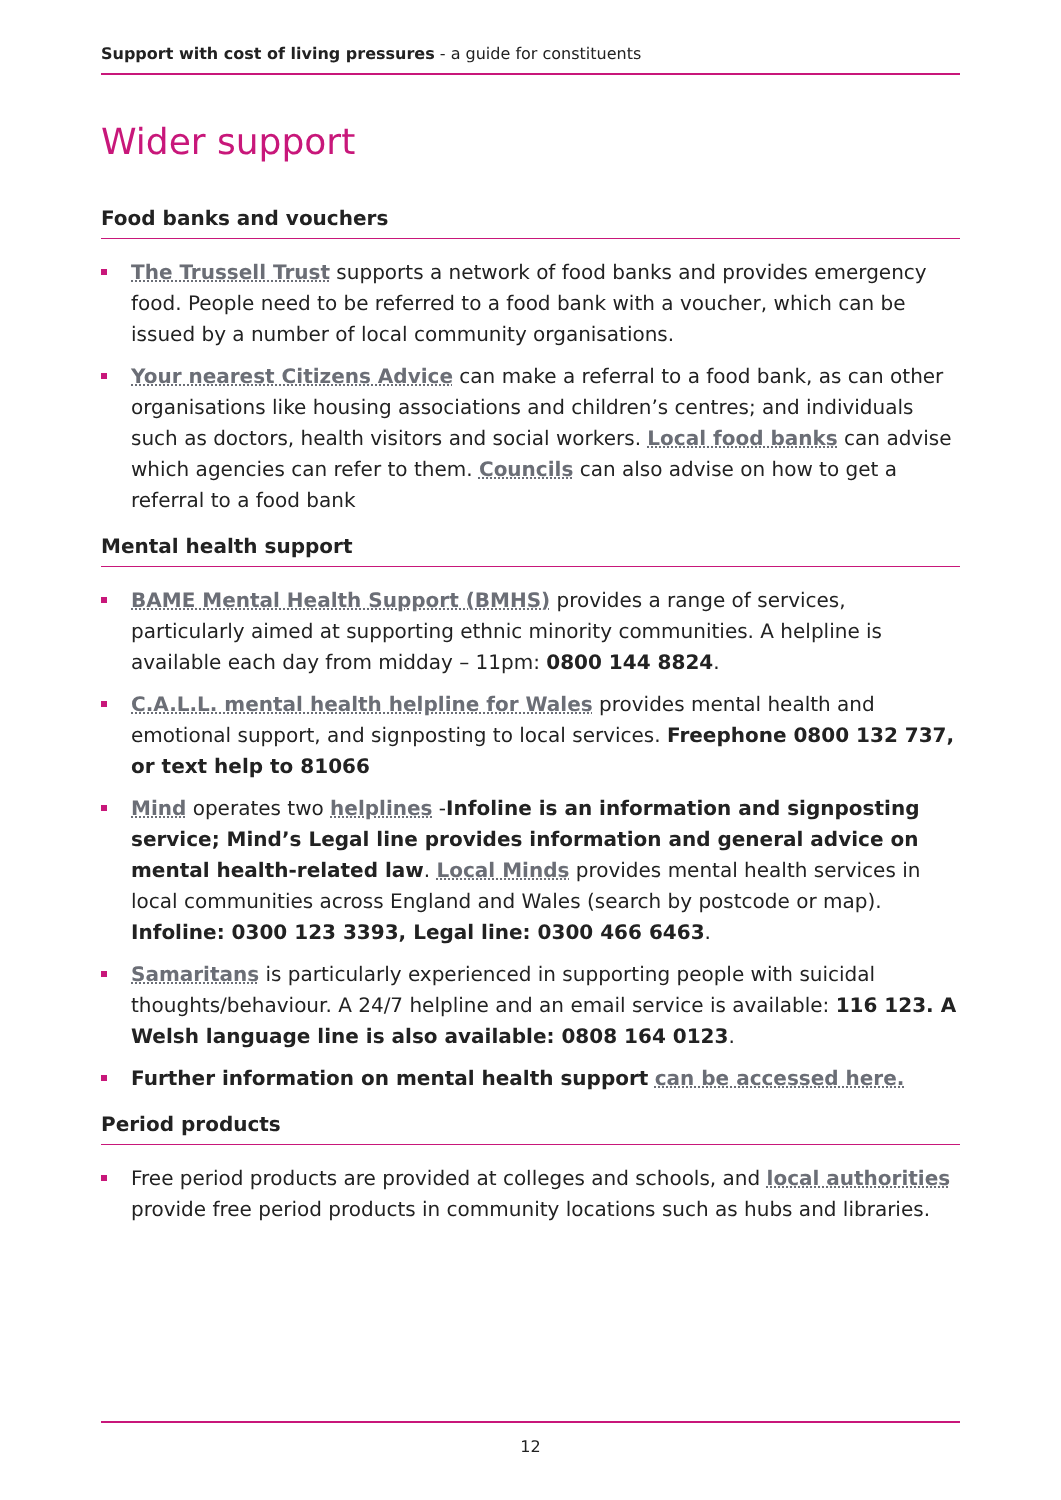Support with cost of living pressures - a guide for constituents
Wider support
Food banks and vouchers
The Trussell Trust supports a network of food banks and provides emergency food. People need to be referred to a food bank with a voucher, which can be issued by a number of local community organisations.
Your nearest Citizens Advice can make a referral to a food bank, as can other organisations like housing associations and children’s centres; and individuals such as doctors, health visitors and social workers. Local food banks can advise which agencies can refer to them. Councils can also advise on how to get a referral to a food bank
Mental health support
BAME Mental Health Support (BMHS) provides a range of services, particularly aimed at supporting ethnic minority communities. A helpline is available each day from midday – 11pm: 0800 144 8824.
C.A.L.L. mental health helpline for Wales provides mental health and emotional support, and signposting to local services. Freephone 0800 132 737, or text help to 81066
Mind operates two helplines -Infoline is an information and signposting service; Mind’s Legal line provides information and general advice on mental health-related law. Local Minds provides mental health services in local communities across England and Wales (search by postcode or map). Infoline: 0300 123 3393, Legal line: 0300 466 6463.
Samaritans is particularly experienced in supporting people with suicidal thoughts/behaviour. A 24/7 helpline and an email service is available: 116 123. A Welsh language line is also available: 0808 164 0123.
Further information on mental health support can be accessed here.
Period products
Free period products are provided at colleges and schools, and local authorities provide free period products in community locations such as hubs and libraries.
12